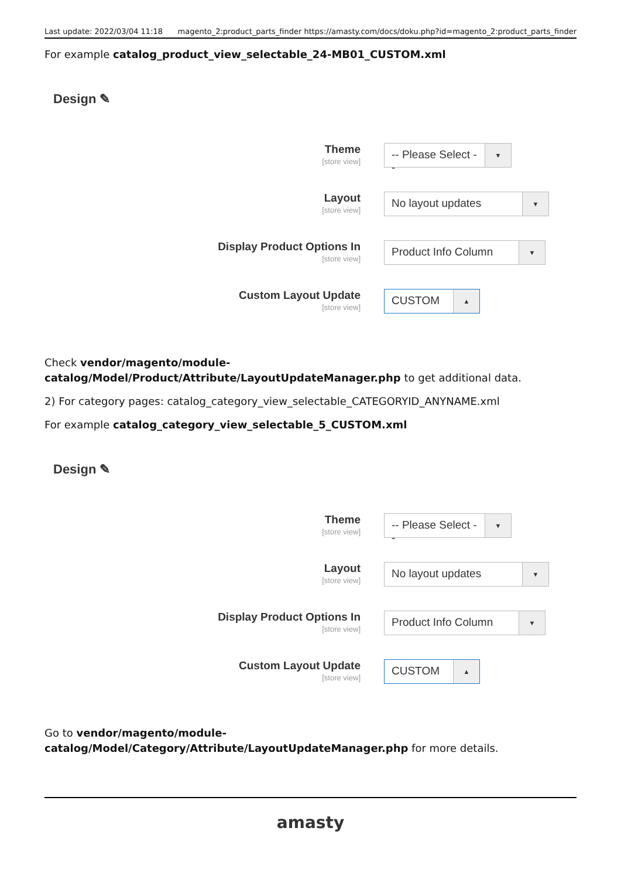Last update: 2022/03/04 11:18 magento_2:product_parts_finder https://amasty.com/docs/doku.php?id=magento_2:product_parts_finder
For example catalog_product_view_selectable_24-MB01_CUSTOM.xml
Design ✎
Theme
[store view]
-- Please Select --
▼
Layout
[store view]
No layout updates
▼
Display Product Options In
[store view]
Product Info Column
▼
Custom Layout Update
[store view]
CUSTOM
▲
Check vendor/magento/module-
catalog/Model/Product/Attribute/LayoutUpdateManager.php to get additional data.
2) For category pages: catalog_category_view_selectable_CATEGORYID_ANYNAME.xml
For example catalog_category_view_selectable_5_CUSTOM.xml
Design ✎
Theme
[store view]
-- Please Select --
▼
Layout
[store view]
No layout updates
▼
Display Product Options In
[store view]
Product Info Column
▼
Custom Layout Update
[store view]
CUSTOM
▲
Go to vendor/magento/module-
catalog/Model/Category/Attribute/LayoutUpdateManager.php for more details.
amasty